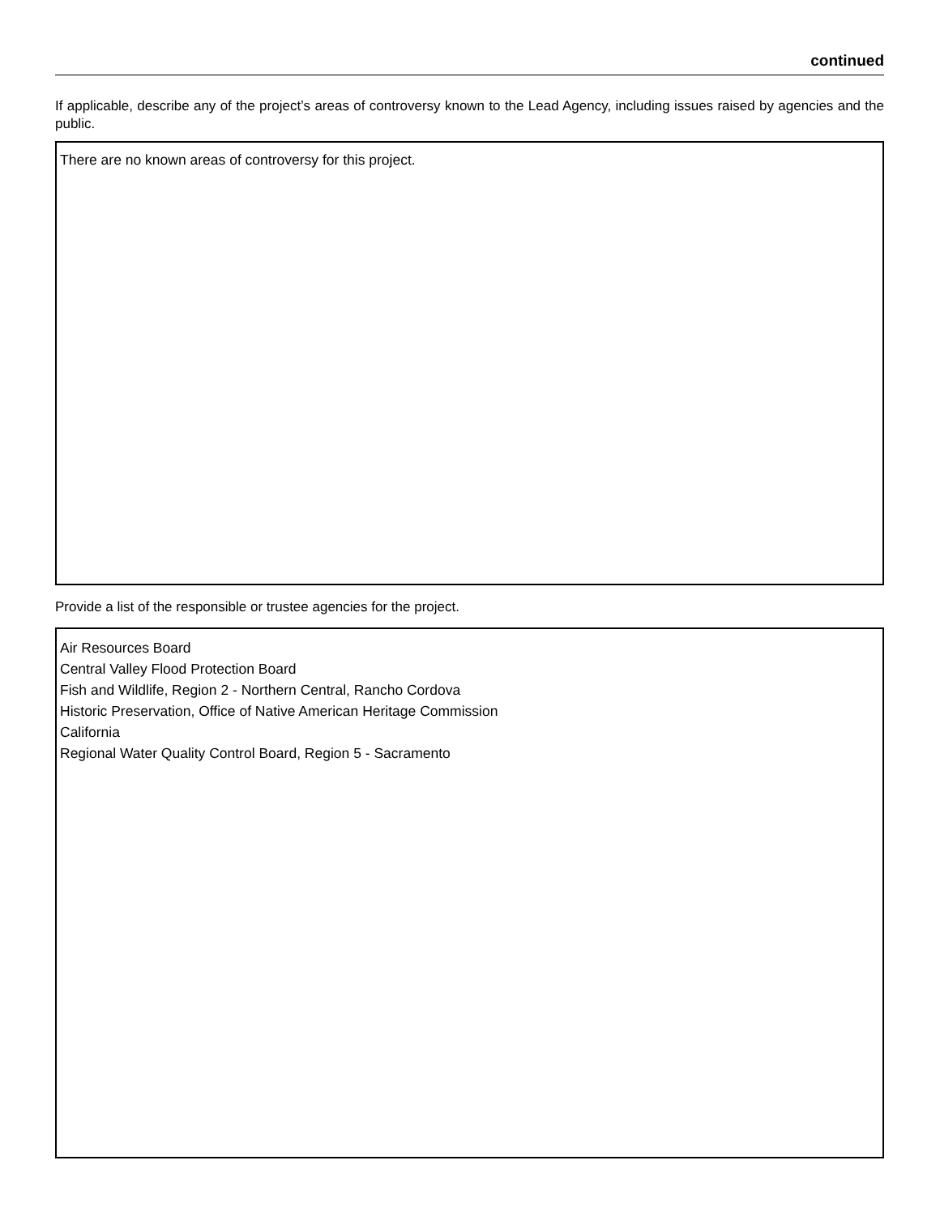continued
If applicable, describe any of the project’s areas of controversy known to the Lead Agency, including issues raised by agencies and the public.
There are no known areas of controversy for this project.
Provide a list of the responsible or trustee agencies for the project.
Air Resources Board
Central Valley Flood Protection Board
Fish and Wildlife, Region 2 - Northern Central, Rancho Cordova
Historic Preservation, Office of Native American Heritage Commission
California
Regional Water Quality Control Board, Region 5 - Sacramento